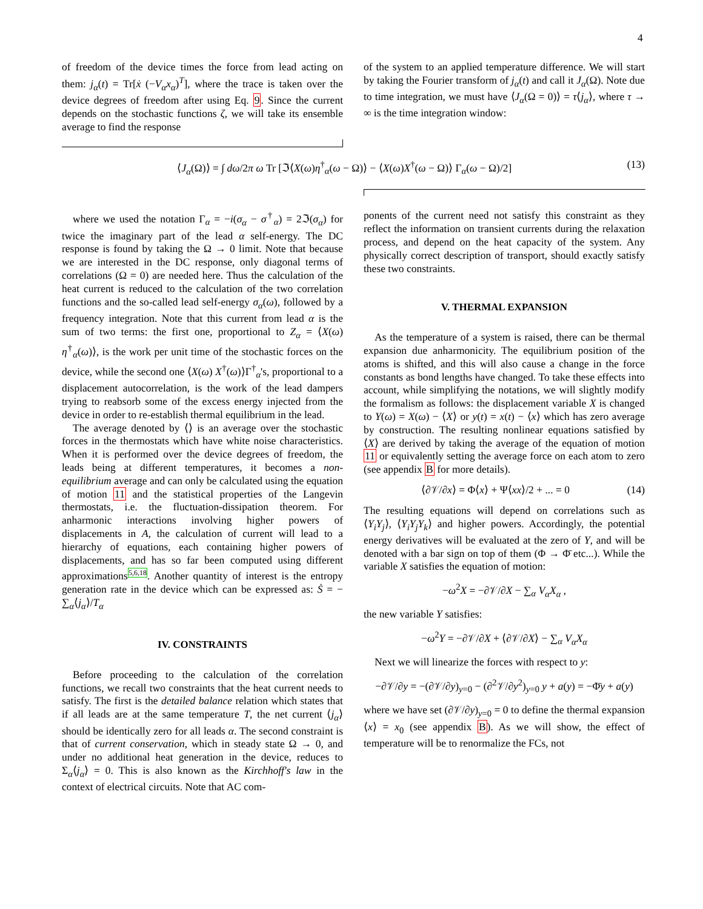4
of freedom of the device times the force from lead acting on them: j<sub>α</sub>(t) = Tr[ẋ (−V<sub>α</sub>x<sub>α</sub>)<sup>T</sup>], where the trace is taken over the device degrees of freedom after using Eq. 9. Since the current depends on the stochastic functions ζ, we will take its ensemble average to find the response
of the system to an applied temperature difference. We will start by taking the Fourier transform of j<sub>α</sub>(t) and call it J<sub>α</sub>(Ω). Note due to time integration, we must have ⟨J<sub>α</sub>(Ω = 0)⟩ = τ⟨j<sub>α</sub>⟩, where τ → ∞ is the time integration window:
⟨J<sub>α</sub>(Ω)⟩ = ∫ dω/2π ω Tr [ℑ⟨X(ω)η<sup>†</sup><sub>α</sub>(ω − Ω)⟩ − ⟨X(ω)X<sup>†</sup>(ω − Ω)⟩ Γ<sub>α</sub>(ω − Ω)/2] (13)
where we used the notation Γ<sub>α</sub> = −i(σ<sub>α</sub> − σ<sup>†</sup><sub>α</sub>) = 2ℑ(σ<sub>α</sub>) for twice the imaginary part of the lead α self-energy. The DC response is found by taking the Ω → 0 limit. Note that because we are interested in the DC response, only diagonal terms of correlations (Ω = 0) are needed here. Thus the calculation of the heat current is reduced to the calculation of the two correlation functions and the so-called lead self-energy σ<sub>α</sub>(ω), followed by a frequency integration. Note that this current from lead α is the sum of two terms: the first one, proportional to Z<sub>α</sub> = ⟨X(ω) η<sup>†</sup><sub>α</sub>(ω)⟩, is the work per unit time of the stochastic forces on the device, while the second one ⟨X(ω) X<sup>†</sup>(ω)⟩Γ<sup>†</sup><sub>α</sub>'s, proportional to a displacement autocorrelation, is the work of the lead dampers trying to reabsorb some of the excess energy injected from the device in order to re-establish thermal equilibrium in the lead.
The average denoted by ⟨⟩ is an average over the stochastic forces in the thermostats which have white noise characteristics. When it is performed over the device degrees of freedom, the leads being at different temperatures, it becomes a non-equilibrium average and can only be calculated using the equation of motion 11 and the statistical properties of the Langevin thermostats, i.e. the fluctuation-dissipation theorem. For anharmonic interactions involving higher powers of displacements in A, the calculation of current will lead to a hierarchy of equations, each containing higher powers of displacements, and has so far been computed using different approximations<sup>5,6,18</sup>. Another quantity of interest is the entropy generation rate in the device which can be expressed as: Ṡ = − ∑<sub>α</sub>⟨j<sub>α</sub>⟩/T<sub>α</sub>
IV. CONSTRAINTS
Before proceeding to the calculation of the correlation functions, we recall two constraints that the heat current needs to satisfy. The first is the detailed balance relation which states that if all leads are at the same temperature T, the net current ⟨j<sub>α</sub>⟩ should be identically zero for all leads α. The second constraint is that of current conservation, which in steady state Ω → 0, and under no additional heat generation in the device, reduces to Σ<sub>α</sub>⟨j<sub>α</sub>⟩ = 0. This is also known as the Kirchhoff's law in the context of electrical circuits. Note that AC com-
ponents of the current need not satisfy this constraint as they reflect the information on transient currents during the relaxation process, and depend on the heat capacity of the system. Any physically correct description of transport, should exactly satisfy these two constraints.
V. THERMAL EXPANSION
As the temperature of a system is raised, there can be thermal expansion due anharmonicity. The equilibrium position of the atoms is shifted, and this will also cause a change in the force constants as bond lengths have changed. To take these effects into account, while simplifying the notations, we will slightly modify the formalism as follows: the displacement variable X is changed to Y(ω) = X(ω) − ⟨X⟩ or y(t) = x(t) − ⟨x⟩ which has zero average by construction. The resulting nonlinear equations satisfied by ⟨X⟩ are derived by taking the average of the equation of motion 11 or equivalently setting the average force on each atom to zero (see appendix B for more details).
⟨∂𝒱/∂x⟩ = Φ⟨x⟩ + Ψ⟨xx⟩/2 + ... = 0 (14)
The resulting equations will depend on correlations such as ⟨Y<sub>i</sub>Y<sub>j</sub>⟩, ⟨Y<sub>i</sub>Y<sub>j</sub>Y<sub>k</sub>⟩ and higher powers. Accordingly, the potential energy derivatives will be evaluated at the zero of Y, and will be denoted with a bar sign on top of them (Φ → Φ̄ etc...). While the variable X satisfies the equation of motion:
−ω<sup>2</sup>X = −∂𝒱/∂X − ∑<sub>α</sub> V<sub>α</sub>X<sub>α</sub> ,
the new variable Y satisfies:
−ω<sup>2</sup>Y = −∂𝒱/∂X + ⟨∂𝒱/∂X⟩ − ∑<sub>α</sub> V<sub>α</sub>X<sub>α</sub>
Next we will linearize the forces with respect to y:
−∂𝒱/∂y = −(∂𝒱/∂y)<sub>y=0</sub> − (∂<sup>2</sup>𝒱/∂y<sup>2</sup>)<sub>y=0</sub> y + a(y) = −Φ̄y + a(y)
where we have set (∂𝒱/∂y)<sub>y=0</sub> = 0 to define the thermal expansion ⟨x⟩ = x<sub>0</sub> (see appendix B). As we will show, the effect of temperature will be to renormalize the FCs, not